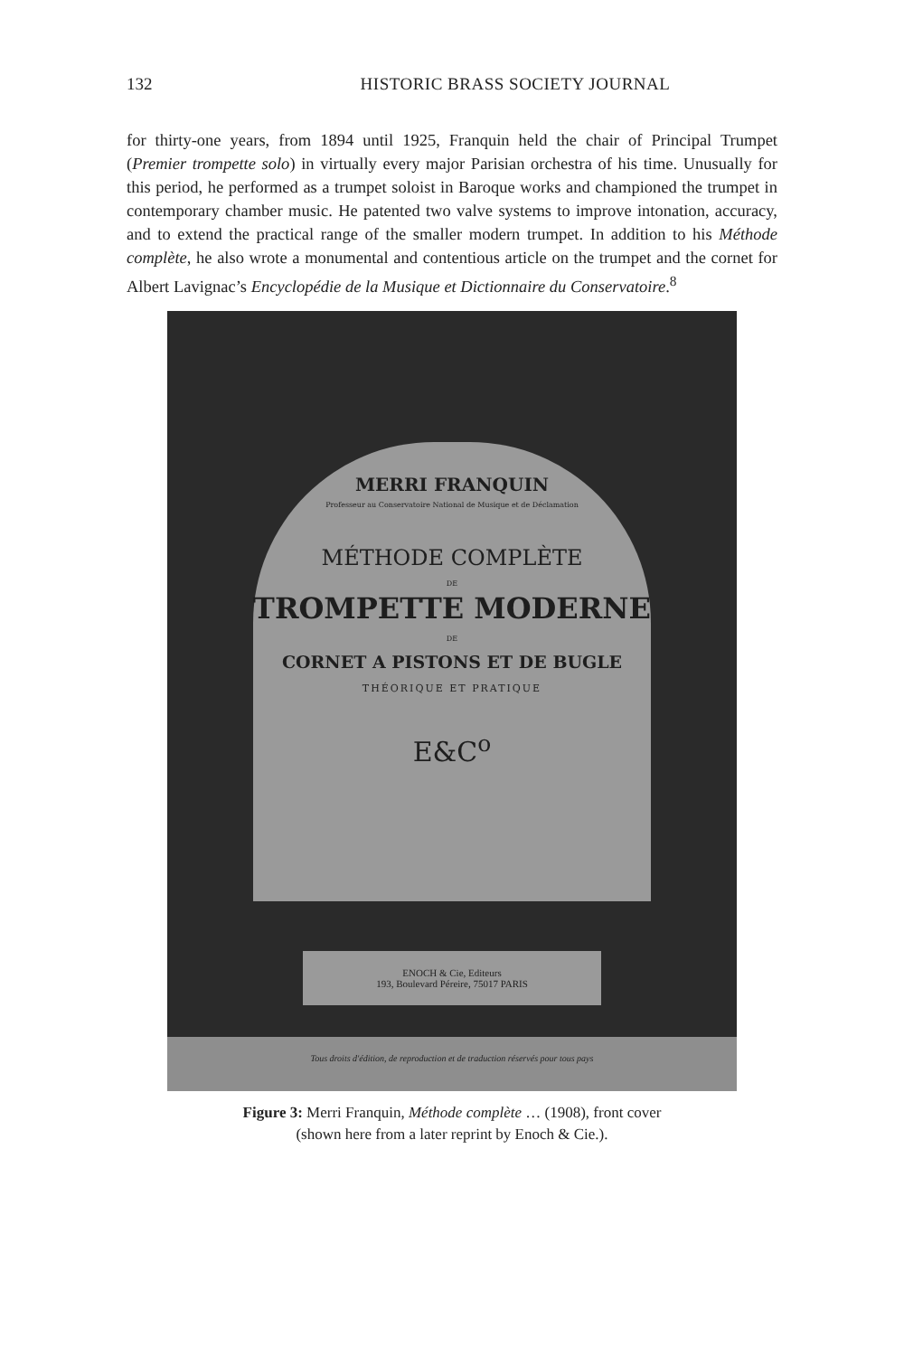132 HISTORIC BRASS SOCIETY JOURNAL
for thirty-one years, from 1894 until 1925, Franquin held the chair of Principal Trumpet (Premier trompette solo) in virtually every major Parisian orchestra of his time. Unusually for this period, he performed as a trumpet soloist in Baroque works and championed the trumpet in contemporary chamber music. He patented two valve systems to improve intonation, accuracy, and to extend the practical range of the smaller modern trumpet. In addition to his Méthode complète, he also wrote a monumental and contentious article on the trumpet and the cornet for Albert Lavignac’s Encyclopédie de la Musique et Dictionnaire du Conservatoire.<sup>8</sup>
MERRI FRANQUIN
Professeur au Conservatoire National de Musique et de Déclamation
MÉTHODE COMPLÈTE
DE
TROMPETTE MODERNE
DE
CORNET A PISTONS ET DE BUGLE
THÉORIQUE ET PRATIQUE
E&C<sup>o</sup>
ENOCH & Cie, Editeurs
193, Boulevard Péreire, 75017 PARIS
Tous droits d'édition, de reproduction et de traduction réservés pour tous pays
Figure 3: Merri Franquin, Méthode complète … (1908), front cover
(shown here from a later reprint by Enoch & Cie.).